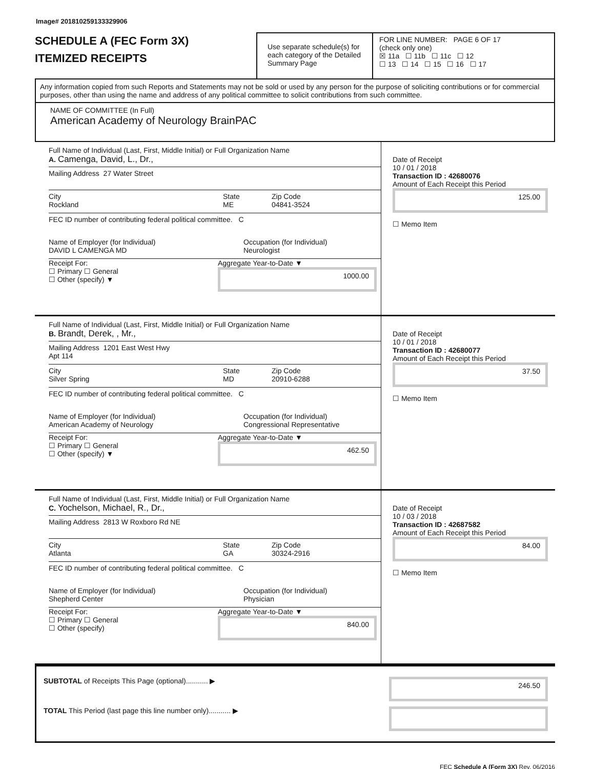Image# 201810259133329906
SCHEDULE A (FEC Form 3X)
ITEMIZED RECEIPTS
Use separate schedule(s) for each category of the Detailed Summary Page
FOR LINE NUMBER: PAGE 6 OF 17
(check only one)
☒ 11a ☐ 11b ☐ 11c ☐ 12
☐ 13 ☐ 14 ☐ 15 ☐ 16 ☐ 17
Any information copied from such Reports and Statements may not be sold or used by any person for the purpose of soliciting contributions or for commercial purposes, other than using the name and address of any political committee to solicit contributions from such committee.
NAME OF COMMITTEE (In Full)
American Academy of Neurology BrainPAC
Full Name of Individual (Last, First, Middle Initial) or Full Organization Name
A. Camenga, David, L., Dr.,
Mailing Address 27 Water Street
City
Rockland
State
ME
Zip Code
04841-3524
FEC ID number of contributing federal political committee. C
Name of Employer (for Individual)
DAVID L CAMENGA MD
Occupation (for Individual)
Neurologist
Receipt For:
☐ Primary ☐ General
☐ Other (specify) ▼
Aggregate Year-to-Date ▼
1000.00
Date of Receipt
10 / 01 / 2018
Transaction ID : 42680076
Amount of Each Receipt this Period
125.00
☐ Memo Item
Full Name of Individual (Last, First, Middle Initial) or Full Organization Name
B. Brandt, Derek, , Mr.,
Mailing Address 1201 East West Hwy
Apt 114
City
Silver Spring
State
MD
Zip Code
20910-6288
FEC ID number of contributing federal political committee. C
Name of Employer (for Individual)
American Academy of Neurology
Occupation (for Individual)
Congressional Representative
Receipt For:
☐ Primary ☐ General
☐ Other (specify) ▼
Aggregate Year-to-Date ▼
462.50
Date of Receipt
10 / 01 / 2018
Transaction ID : 42680077
Amount of Each Receipt this Period
37.50
☐ Memo Item
Full Name of Individual (Last, First, Middle Initial) or Full Organization Name
C. Yochelson, Michael, R., Dr.,
Mailing Address 2813 W Roxboro Rd NE
City
Atlanta
State
GA
Zip Code
30324-2916
FEC ID number of contributing federal political committee. C
Name of Employer (for Individual)
Shepherd Center
Occupation (for Individual)
Physician
Receipt For:
☐ Primary ☐ General
☐ Other (specify)
Aggregate Year-to-Date ▼
840.00
Date of Receipt
10 / 03 / 2018
Transaction ID : 42687582
Amount of Each Receipt this Period
84.00
☐ Memo Item
SUBTOTAL of Receipts This Page (optional)........... ▶
246.50
TOTAL This Period (last page this line number only)........... ▶
FEC Schedule A (Form 3X) Rev. 06/2016